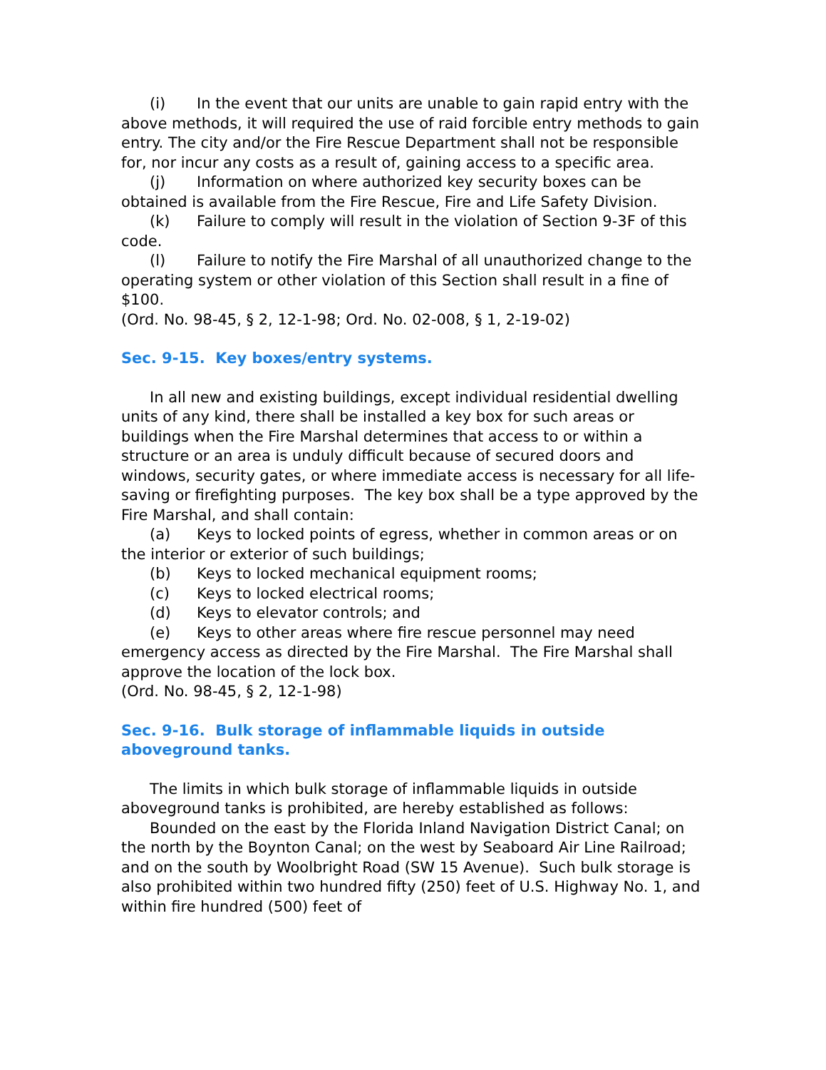(i) In the event that our units are unable to gain rapid entry with the above methods, it will required the use of raid forcible entry methods to gain entry. The city and/or the Fire Rescue Department shall not be responsible for, nor incur any costs as a result of, gaining access to a specific area.
(j) Information on where authorized key security boxes can be obtained is available from the Fire Rescue, Fire and Life Safety Division.
(k) Failure to comply will result in the violation of Section 9-3F of this code.
(l) Failure to notify the Fire Marshal of all unauthorized change to the operating system or other violation of this Section shall result in a fine of $100.
(Ord. No. 98-45, § 2, 12-1-98; Ord. No. 02-008, § 1, 2-19-02)
Sec. 9-15. Key boxes/entry systems.
In all new and existing buildings, except individual residential dwelling units of any kind, there shall be installed a key box for such areas or buildings when the Fire Marshal determines that access to or within a structure or an area is unduly difficult because of secured doors and windows, security gates, or where immediate access is necessary for all life-saving or firefighting purposes. The key box shall be a type approved by the Fire Marshal, and shall contain:
(a) Keys to locked points of egress, whether in common areas or on the interior or exterior of such buildings;
(b) Keys to locked mechanical equipment rooms;
(c) Keys to locked electrical rooms;
(d) Keys to elevator controls; and
(e) Keys to other areas where fire rescue personnel may need emergency access as directed by the Fire Marshal. The Fire Marshal shall approve the location of the lock box.
(Ord. No. 98-45, § 2, 12-1-98)
Sec. 9-16. Bulk storage of inflammable liquids in outside aboveground tanks.
The limits in which bulk storage of inflammable liquids in outside aboveground tanks is prohibited, are hereby established as follows:
Bounded on the east by the Florida Inland Navigation District Canal; on the north by the Boynton Canal; on the west by Seaboard Air Line Railroad; and on the south by Woolbright Road (SW 15 Avenue). Such bulk storage is also prohibited within two hundred fifty (250) feet of U.S. Highway No. 1, and within fire hundred (500) feet of